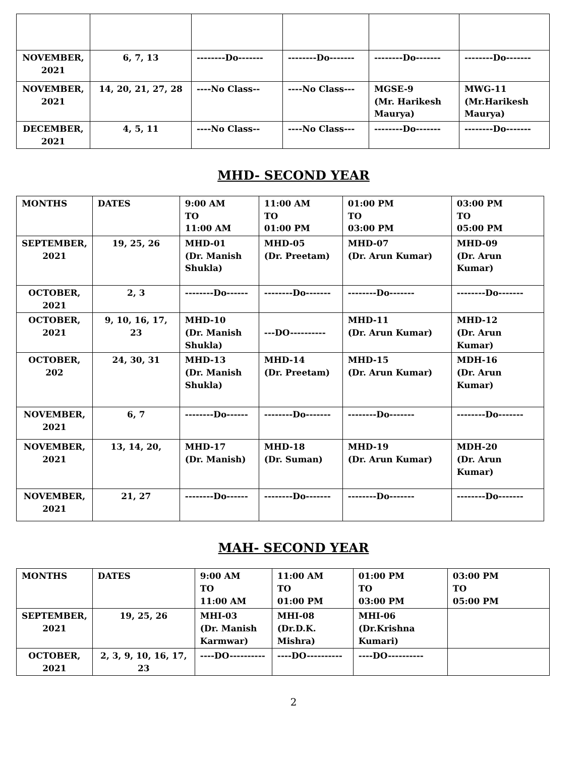| NOVEMBER, 2021 | 6, 7, 13 | --------Do------- | --------Do------- | --------Do------- | --------Do------- |
| NOVEMBER, 2021 | 14, 20, 21, 27, 28 | ----No Class-- | ----No Class--- | MGSE-9 (Mr. Harikesh Maurya) | MWG-11 (Mr.Harikesh Maurya) |
| DECEMBER, 2021 | 4, 5, 11 | ----No Class-- | ----No Class--- | --------Do------- | --------Do------- |
MHD- SECOND YEAR
| MONTHS | DATES | 9:00 AM TO 11:00 AM | 11:00 AM TO 01:00 PM | 01:00 PM TO 03:00 PM | 03:00 PM TO 05:00 PM |
| --- | --- | --- | --- | --- | --- |
| SEPTEMBER, 2021 | 19, 25, 26 | MHD-01 (Dr. Manish Shukla) | MHD-05 (Dr. Preetam) | MHD-07 (Dr. Arun Kumar) | MHD-09 (Dr. Arun Kumar) |
| OCTOBER, 2021 | 2, 3 | --------Do------ | --------Do------- | --------Do------- | --------Do------- |
| OCTOBER, 2021 | 9, 10, 16, 17, 23 | MHD-10 (Dr. Manish Shukla) | ---DO---------- | MHD-11 (Dr. Arun Kumar) | MHD-12 (Dr. Arun Kumar) |
| OCTOBER, 202 | 24, 30, 31 | MHD-13 (Dr. Manish Shukla) | MHD-14 (Dr. Preetam) | MHD-15 (Dr. Arun Kumar) | MDH-16 (Dr. Arun Kumar) |
| NOVEMBER, 2021 | 6, 7 | --------Do------ | --------Do------- | --------Do------- | --------Do------- |
| NOVEMBER, 2021 | 13, 14, 20, | MHD-17 (Dr. Manish) | MHD-18 (Dr. Suman) | MHD-19 (Dr. Arun Kumar) | MDH-20 (Dr. Arun Kumar) |
| NOVEMBER, 2021 | 21, 27 | --------Do------ | --------Do------- | --------Do------- | --------Do------- |
MAH- SECOND YEAR
| MONTHS | DATES | 9:00 AM TO 11:00 AM | 11:00 AM TO 01:00 PM | 01:00 PM TO 03:00 PM | 03:00 PM TO 05:00 PM |
| --- | --- | --- | --- | --- | --- |
| SEPTEMBER, 2021 | 19, 25, 26 | MHI-03 (Dr. Manish Karmwar) | MHI-08 (Dr.D.K. Mishra) | MHI-06 (Dr.Krishna Kumari) | |
| OCTOBER, 2021 | 2, 3, 9, 10, 16, 17, 23 | ----DO---------- | ----DO---------- | ----DO---------- | |
2